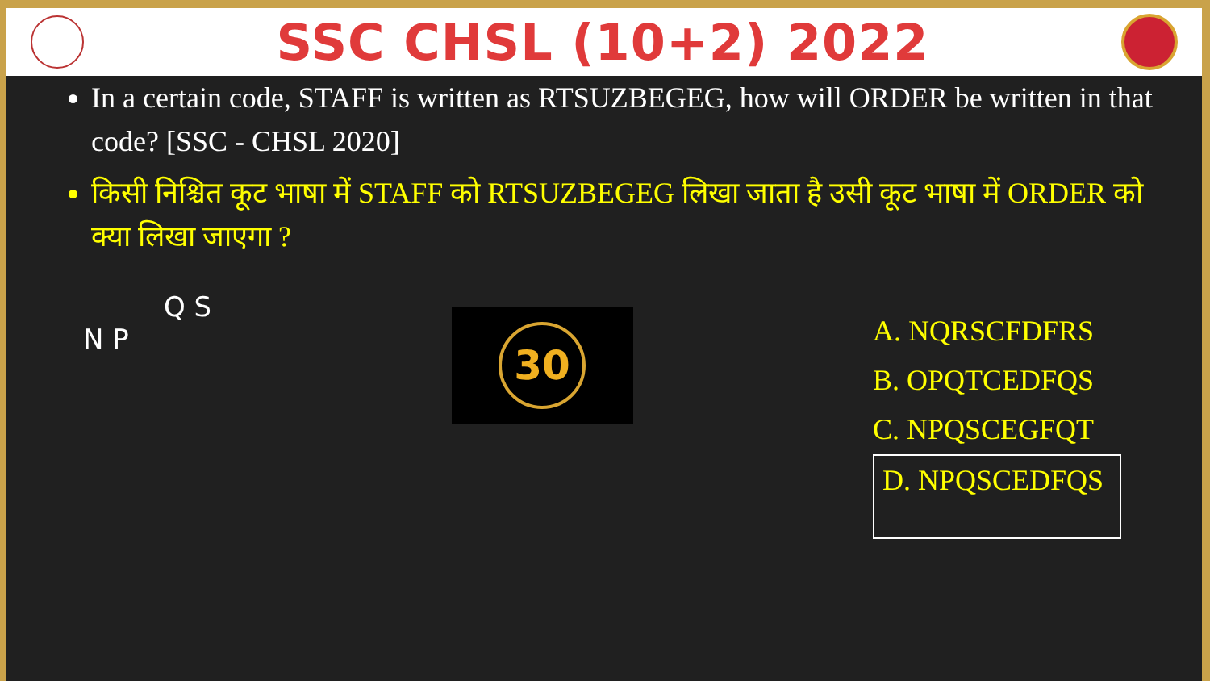SSC CHSL (10+2) 2022
In a certain code, STAFF is written as RTSUZBEGEG, how will ORDER be written in that code? [SSC - CHSL 2020]
किसी निश्चित कूट भाषा में STAFF को RTSUZBEGEG लिखा जाता है उसी कूट भाषा में ORDER को क्या लिखा जाएगा ?
Q S
N P
30
A. NQRSCFDFRS
B. OPQTCEDFQS
C. NPQSCEGFQT
D. NPQSCEDFQS